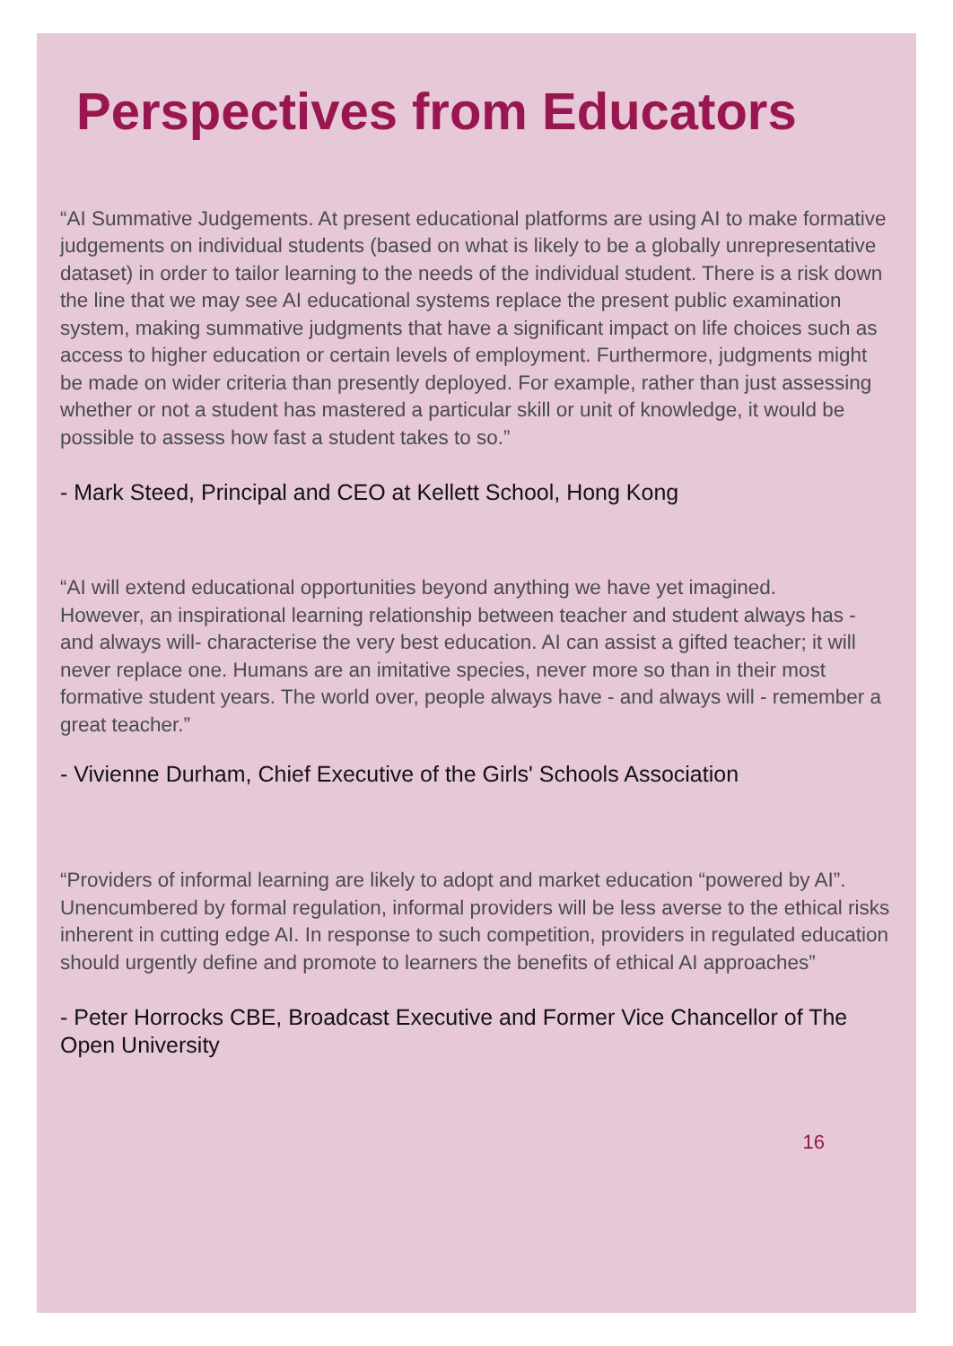Perspectives from Educators
“AI Summative Judgements. At present educational platforms are using AI to make formative judgements on individual students (based on what is likely to be a globally unrepresentative dataset) in order to tailor learning to the needs of the individual student. There is a risk down the line that we may see AI educational systems replace the present public examination system, making summative judgments that have a significant impact on life choices such as access to higher education or certain levels of employment. Furthermore, judgments might be made on wider criteria than presently deployed. For example, rather than just assessing whether or not a student has mastered a particular skill or unit of knowledge, it would be possible to assess how fast a student takes to so.”
- Mark Steed, Principal and CEO at Kellett School, Hong Kong
“AI will extend educational opportunities beyond anything we have yet imagined.
However, an inspirational learning relationship between teacher and student always has - and always will- characterise the very best education. AI can assist a gifted teacher; it will never replace one. Humans are an imitative species, never more so than in their most formative student years. The world over, people always have - and always will - remember a great teacher.”
- Vivienne Durham, Chief Executive of the Girls' Schools Association
“Providers of informal learning are likely to adopt and market education “powered by AI”. Unencumbered by formal regulation, informal providers will be less averse to the ethical risks inherent in cutting edge AI. In response to such competition, providers in regulated education should urgently define and promote to learners the benefits of ethical AI approaches”
- Peter Horrocks CBE, Broadcast Executive and Former Vice Chancellor of The Open University
16